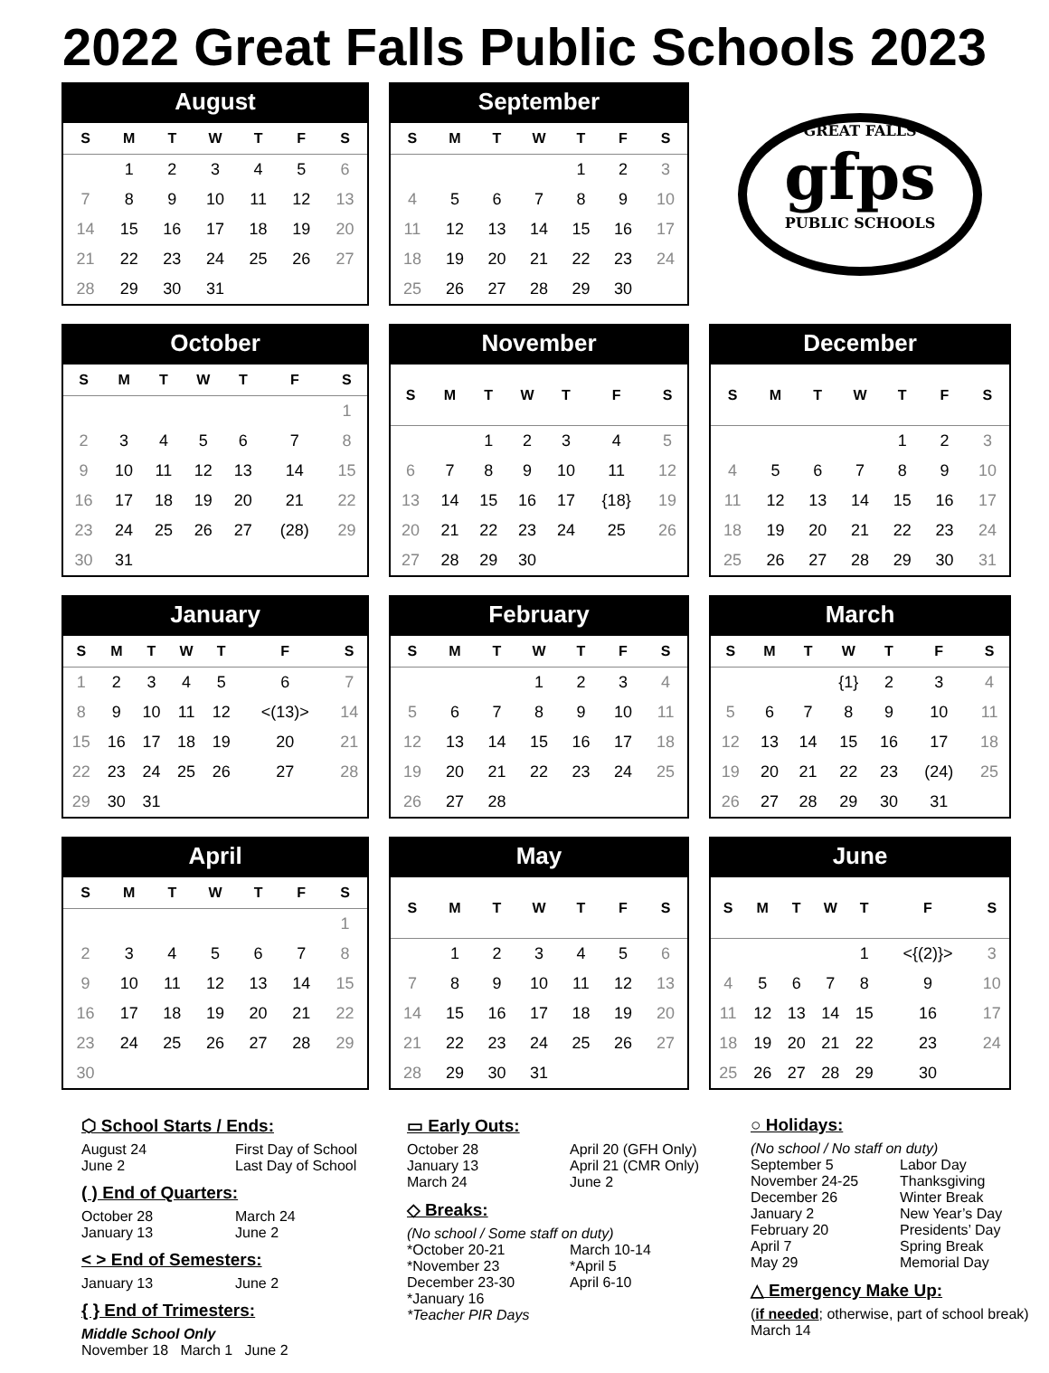2022 Great Falls Public Schools 2023
August
| S | M | T | W | T | F | S |
| --- | --- | --- | --- | --- | --- | --- |
| | 1 | 2 | 3 | 4 | 5 | 6 |
| 7 | 8 | 9 | 10 | 11 | 12 | 13 |
| 14 | 15 | 16 | 17 | 18 | 19 | 20 |
| 21 | 22 | 23 | 24 | 25 | 26 | 27 |
| 28 | 29 | 30 | 31 | | | |
September
| S | M | T | W | T | F | S |
| --- | --- | --- | --- | --- | --- | --- |
| | | | | 1 | 2 | 3 |
| 4 | 5 | 6 | 7 | 8 | 9 | 10 |
| 11 | 12 | 13 | 14 | 15 | 16 | 17 |
| 18 | 19 | 20 | 21 | 22 | 23 | 24 |
| 25 | 26 | 27 | 28 | 29 | 30 | |
GREAT FALLS
gfps
PUBLIC SCHOOLS
October
| S | M | T | W | T | F | S |
| --- | --- | --- | --- | --- | --- | --- |
| | | | | | | 1 |
| 2 | 3 | 4 | 5 | 6 | 7 | 8 |
| 9 | 10 | 11 | 12 | 13 | 14 | 15 |
| 16 | 17 | 18 | 19 | 20 | 21 | 22 |
| 23 | 24 | 25 | 26 | 27 | (28) | 29 |
| 30 | 31 | | | | | |
November
| S | M | T | W | T | F | S |
| --- | --- | --- | --- | --- | --- | --- |
| | | 1 | 2 | 3 | 4 | 5 |
| 6 | 7 | 8 | 9 | 10 | 11 | 12 |
| 13 | 14 | 15 | 16 | 17 | {18} | 19 |
| 20 | 21 | 22 | 23 | 24 | 25 | 26 |
| 27 | 28 | 29 | 30 | | | |
December
| S | M | T | W | T | F | S |
| --- | --- | --- | --- | --- | --- | --- |
| | | | | 1 | 2 | 3 |
| 4 | 5 | 6 | 7 | 8 | 9 | 10 |
| 11 | 12 | 13 | 14 | 15 | 16 | 17 |
| 18 | 19 | 20 | 21 | 22 | 23 | 24 |
| 25 | 26 | 27 | 28 | 29 | 30 | 31 |
January
| S | M | T | W | T | F | S |
| --- | --- | --- | --- | --- | --- | --- |
| 1 | 2 | 3 | 4 | 5 | 6 | 7 |
| 8 | 9 | 10 | 11 | 12 | <(13)> | 14 |
| 15 | 16 | 17 | 18 | 19 | 20 | 21 |
| 22 | 23 | 24 | 25 | 26 | 27 | 28 |
| 29 | 30 | 31 | | | | |
February
| S | M | T | W | T | F | S |
| --- | --- | --- | --- | --- | --- | --- |
| | | | 1 | 2 | 3 | 4 |
| 5 | 6 | 7 | 8 | 9 | 10 | 11 |
| 12 | 13 | 14 | 15 | 16 | 17 | 18 |
| 19 | 20 | 21 | 22 | 23 | 24 | 25 |
| 26 | 27 | 28 | | | | |
March
| S | M | T | W | T | F | S |
| --- | --- | --- | --- | --- | --- | --- |
| | | | {1} | 2 | 3 | 4 |
| 5 | 6 | 7 | 8 | 9 | 10 | 11 |
| 12 | 13 | 14 | 15 | 16 | 17 | 18 |
| 19 | 20 | 21 | 22 | 23 | (24) | 25 |
| 26 | 27 | 28 | 29 | 30 | 31 | |
April
| S | M | T | W | T | F | S |
| --- | --- | --- | --- | --- | --- | --- |
| | | | | | | 1 |
| 2 | 3 | 4 | 5 | 6 | 7 | 8 |
| 9 | 10 | 11 | 12 | 13 | 14 | 15 |
| 16 | 17 | 18 | 19 | 20 | 21 | 22 |
| 23 | 24 | 25 | 26 | 27 | 28 | 29 |
| 30 | | | | | | |
May
| S | M | T | W | T | F | S |
| --- | --- | --- | --- | --- | --- | --- |
| | 1 | 2 | 3 | 4 | 5 | 6 |
| 7 | 8 | 9 | 10 | 11 | 12 | 13 |
| 14 | 15 | 16 | 17 | 18 | 19 | 20 |
| 21 | 22 | 23 | 24 | 25 | 26 | 27 |
| 28 | 29 | 30 | 31 | | | |
June
| S | M | T | W | T | F | S |
| --- | --- | --- | --- | --- | --- | --- |
| | | | | 1 | <{(2)}> | 3 |
| 4 | 5 | 6 | 7 | 8 | 9 | 10 |
| 11 | 12 | 13 | 14 | 15 | 16 | 17 |
| 18 | 19 | 20 | 21 | 22 | 23 | 24 |
| 25 | 26 | 27 | 28 | 29 | 30 | |
⬡ School Starts / Ends:
August 24 First Day of School June 2 Last Day of School
( ) End of Quarters:
October 28 March 24 January 13 June 2
< > End of Semesters:
January 13 June 2
{ } End of Trimesters:
Middle School Only
November 18 March 1 June 2
▭ Early Outs:
October 28
January 13
March 24 April 20 (GFH Only)
April 21 (CMR Only)
June 2
◇ Breaks:
(No school / Some staff on duty)
*October 20-21
*November 23
December 23-30
*January 16 March 10-14
*April 5
April 6-10
*Teacher PIR Days
○ Holidays:
(No school / No staff on duty)
September 5
November 24-25
December 26
January 2
February 20
April 7
May 29 Labor Day
Thanksgiving
Winter Break
New Year’s Day
Presidents’ Day
Spring Break
Memorial Day
△ Emergency Make Up:
(if needed; otherwise, part of school break)
March 14